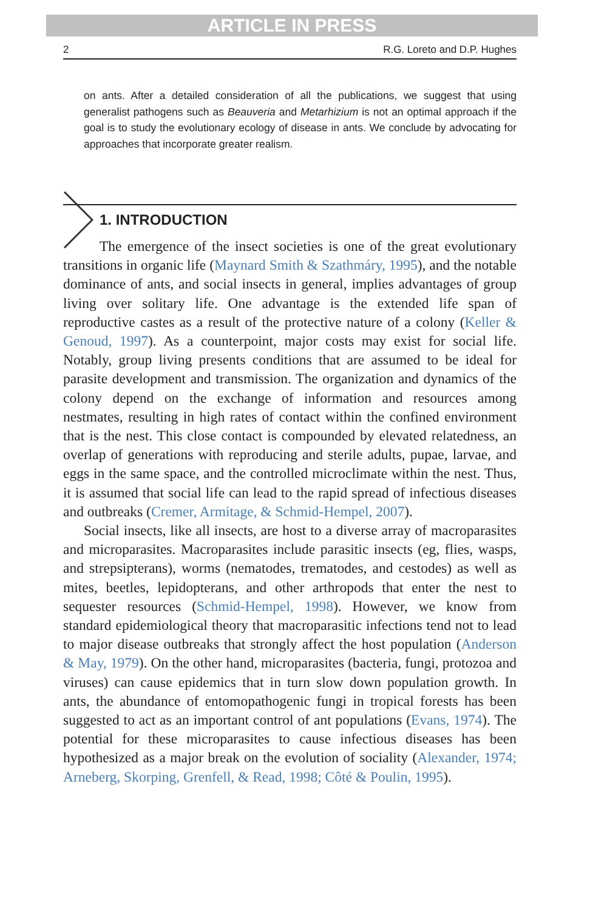ARTICLE IN PRESS
2 R.G. Loreto and D.P. Hughes
on ants. After a detailed consideration of all the publications, we suggest that using generalist pathogens such as Beauveria and Metarhizium is not an optimal approach if the goal is to study the evolutionary ecology of disease in ants. We conclude by advocating for approaches that incorporate greater realism.
1. INTRODUCTION
The emergence of the insect societies is one of the great evolutionary transitions in organic life (Maynard Smith & Szathmáry, 1995), and the notable dominance of ants, and social insects in general, implies advantages of group living over solitary life. One advantage is the extended life span of reproductive castes as a result of the protective nature of a colony (Keller & Genoud, 1997). As a counterpoint, major costs may exist for social life. Notably, group living presents conditions that are assumed to be ideal for parasite development and transmission. The organization and dynamics of the colony depend on the exchange of information and resources among nestmates, resulting in high rates of contact within the confined environment that is the nest. This close contact is compounded by elevated relatedness, an overlap of generations with reproducing and sterile adults, pupae, larvae, and eggs in the same space, and the controlled microclimate within the nest. Thus, it is assumed that social life can lead to the rapid spread of infectious diseases and outbreaks (Cremer, Armitage, & Schmid-Hempel, 2007).
Social insects, like all insects, are host to a diverse array of macroparasites and microparasites. Macroparasites include parasitic insects (eg, flies, wasps, and strepsipterans), worms (nematodes, trematodes, and cestodes) as well as mites, beetles, lepidopterans, and other arthropods that enter the nest to sequester resources (Schmid-Hempel, 1998). However, we know from standard epidemiological theory that macroparasitic infections tend not to lead to major disease outbreaks that strongly affect the host population (Anderson & May, 1979). On the other hand, microparasites (bacteria, fungi, protozoa and viruses) can cause epidemics that in turn slow down population growth. In ants, the abundance of entomopathogenic fungi in tropical forests has been suggested to act as an important control of ant populations (Evans, 1974). The potential for these microparasites to cause infectious diseases has been hypothesized as a major break on the evolution of sociality (Alexander, 1974; Arneberg, Skorping, Grenfell, & Read, 1998; Côté & Poulin, 1995).